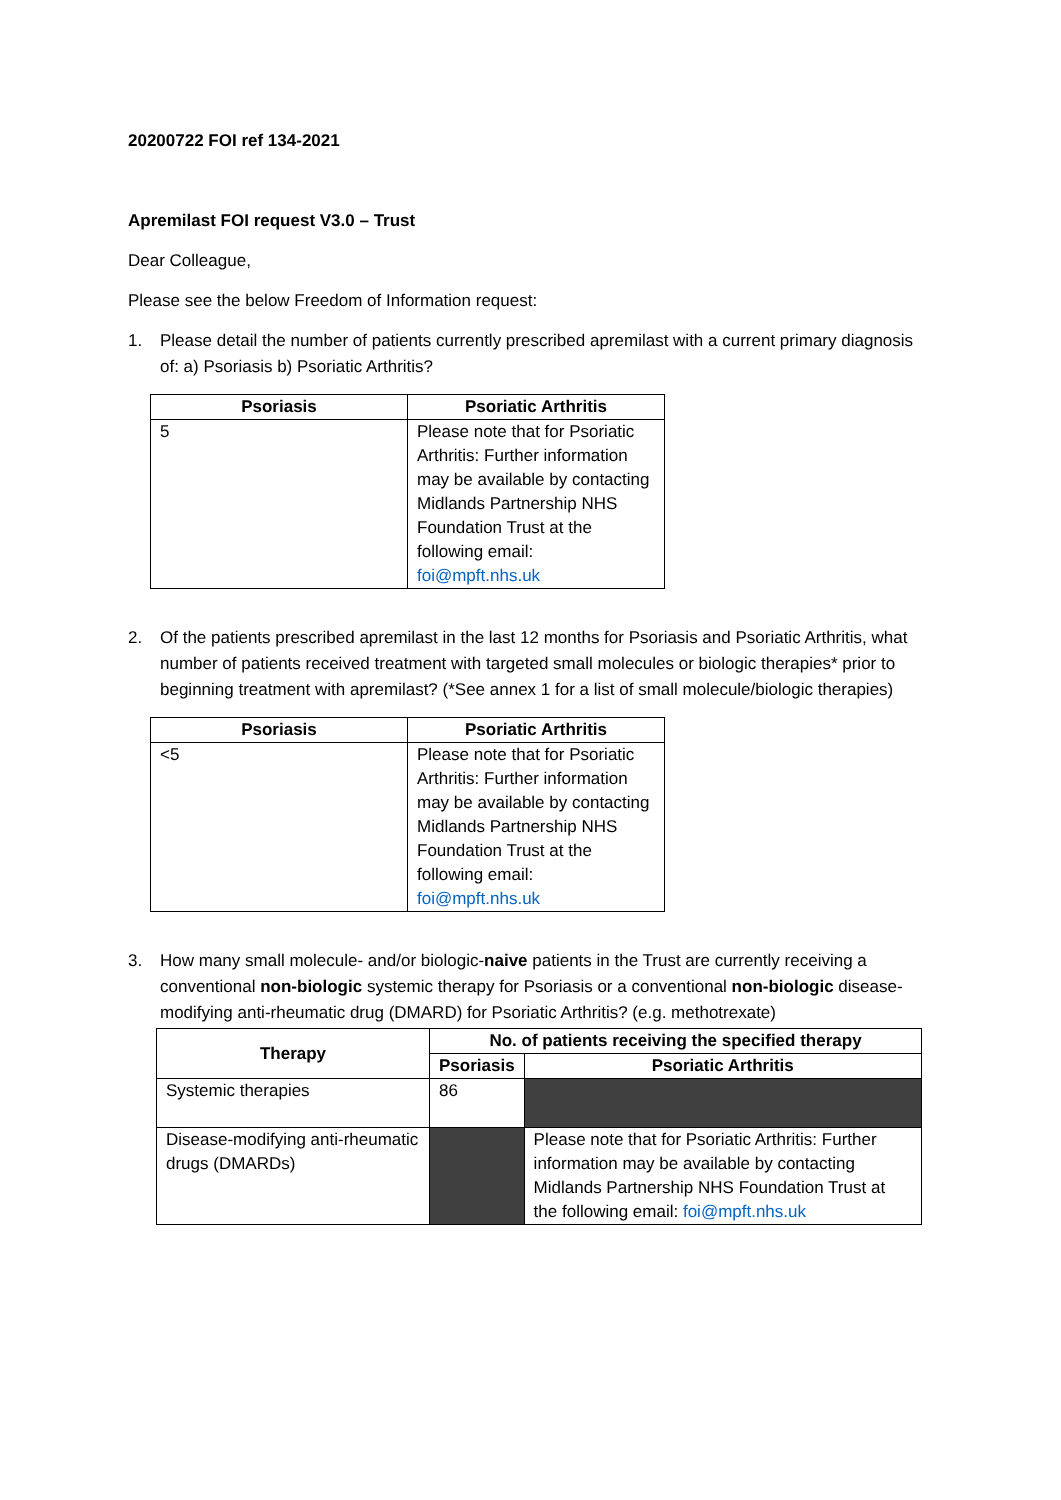20200722 FOI ref 134-2021
Apremilast FOI request V3.0 – Trust
Dear Colleague,
Please see the below Freedom of Information request:
1. Please detail the number of patients currently prescribed apremilast with a current primary diagnosis of: a) Psoriasis b) Psoriatic Arthritis?
| Psoriasis | Psoriatic Arthritis |
| --- | --- |
| 5 | Please note that for Psoriatic Arthritis: Further information may be available by contacting Midlands Partnership NHS Foundation Trust at the following email: foi@mpft.nhs.uk |
2. Of the patients prescribed apremilast in the last 12 months for Psoriasis and Psoriatic Arthritis, what number of patients received treatment with targeted small molecules or biologic therapies* prior to beginning treatment with apremilast? (*See annex 1 for a list of small molecule/biologic therapies)
| Psoriasis | Psoriatic Arthritis |
| --- | --- |
| <5 | Please note that for Psoriatic Arthritis: Further information may be available by contacting Midlands Partnership NHS Foundation Trust at the following email: foi@mpft.nhs.uk |
3. How many small molecule- and/or biologic-naive patients in the Trust are currently receiving a conventional non-biologic systemic therapy for Psoriasis or a conventional non-biologic disease-modifying anti-rheumatic drug (DMARD) for Psoriatic Arthritis? (e.g. methotrexate)
| Therapy | No. of patients receiving the specified therapy | |
| --- | --- | --- |
| | Psoriasis | Psoriatic Arthritis |
| Systemic therapies | 86 | |
| Disease-modifying anti-rheumatic drugs (DMARDs) | | Please note that for Psoriatic Arthritis: Further information may be available by contacting Midlands Partnership NHS Foundation Trust at the following email: foi@mpft.nhs.uk |